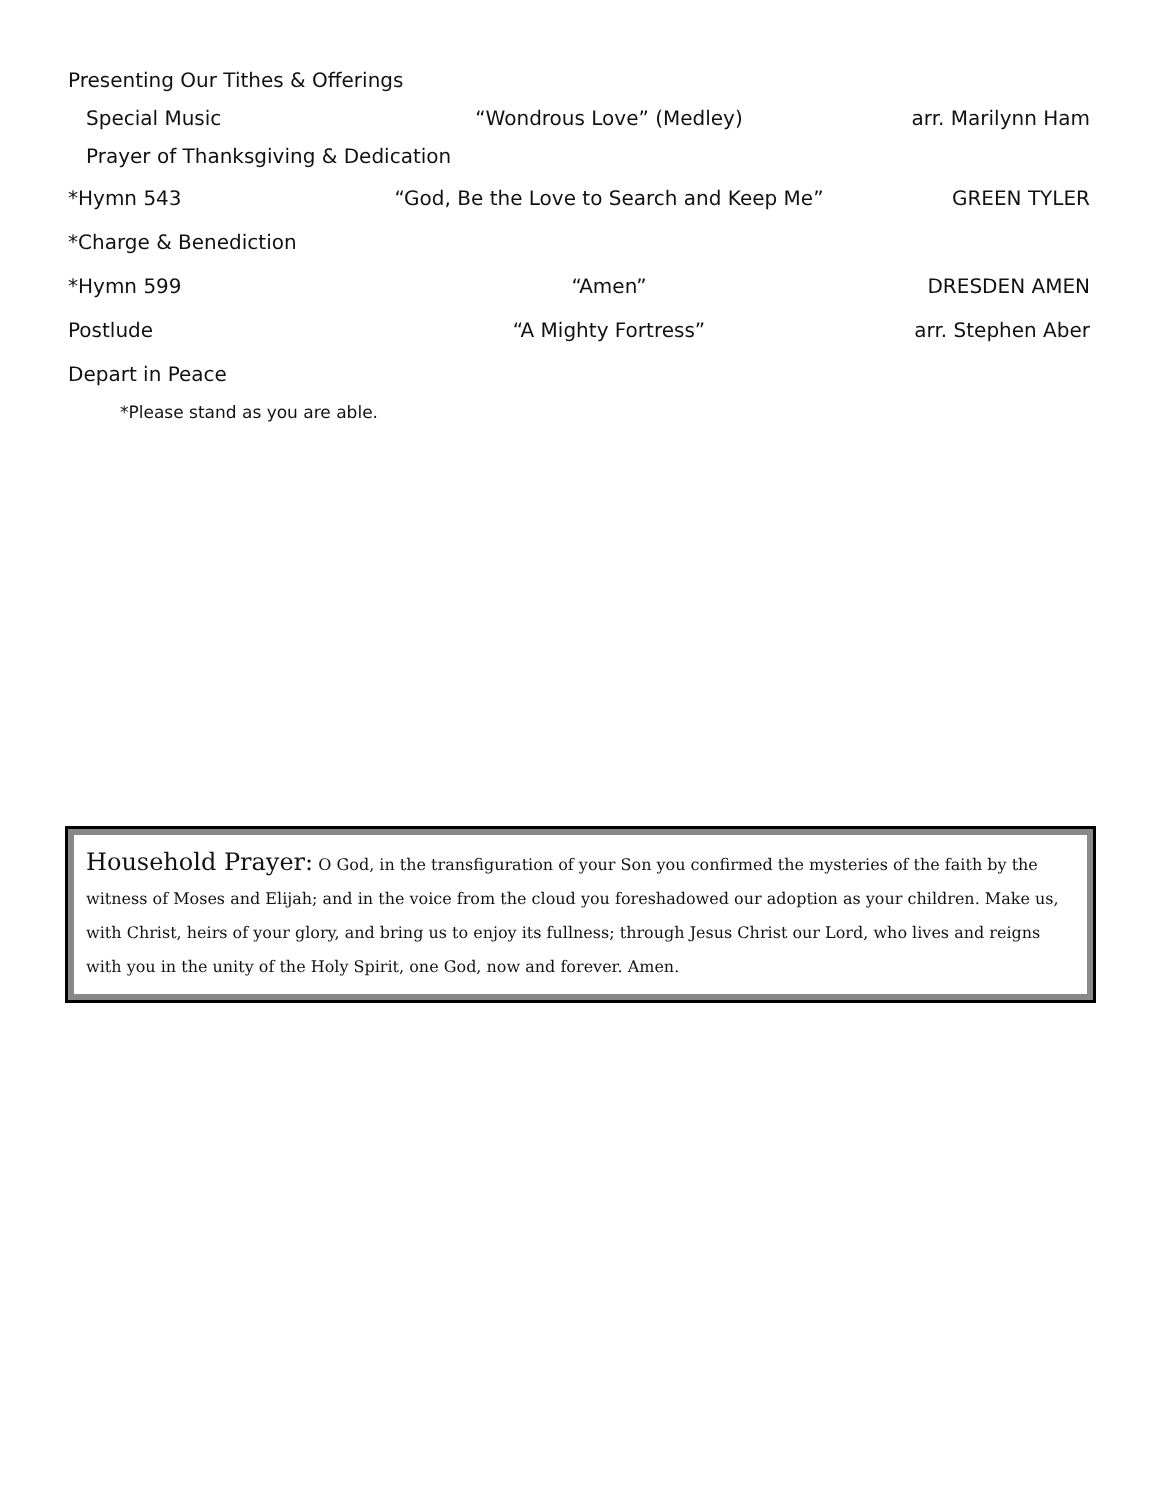Presenting Our Tithes & Offerings
Special Music “Wondrous Love” (Medley) arr. Marilynn Ham
Prayer of Thanksgiving & Dedication
*Hymn 543 “God, Be the Love to Search and Keep Me” GREEN TYLER
*Charge & Benediction
*Hymn 599 “Amen” DRESDEN AMEN
Postlude “A Mighty Fortress” arr. Stephen Aber
Depart in Peace
*Please stand as you are able.
Household Prayer: O God, in the transfiguration of your Son you confirmed the mysteries of the faith by the witness of Moses and Elijah; and in the voice from the cloud you foreshadowed our adoption as your children. Make us, with Christ, heirs of your glory, and bring us to enjoy its fullness; through Jesus Christ our Lord, who lives and reigns with you in the unity of the Holy Spirit, one God, now and forever. Amen.